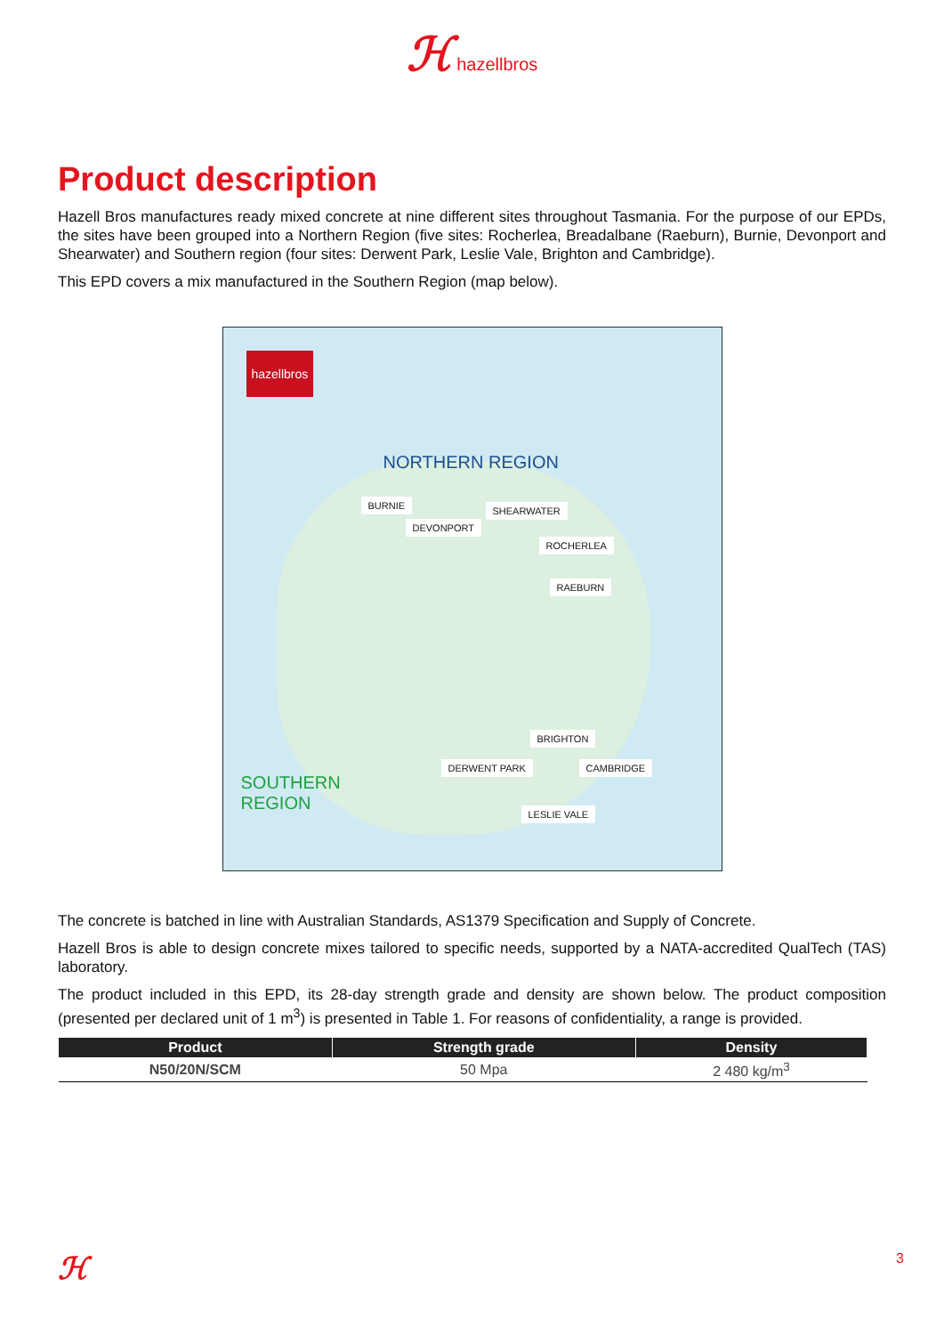ℋ hazellbros
Product description
Hazell Bros manufactures ready mixed concrete at nine different sites throughout Tasmania. For the purpose of our EPDs, the sites have been grouped into a Northern Region (five sites: Rocherlea, Breadalbane (Raeburn), Burnie, Devonport and Shearwater) and Southern region (four sites: Derwent Park, Leslie Vale, Brighton and Cambridge).
This EPD covers a mix manufactured in the Southern Region (map below).
hazellbros
NORTHERN REGION
BURNIE
DEVONPORT
SHEARWATER
ROCHERLEA
RAEBURN
BRIGHTON
DERWENT PARK CAMBRIDGE
LESLIE VALE
SOUTHERN
REGION
The concrete is batched in line with Australian Standards, AS1379 Specification and Supply of Concrete.
Hazell Bros is able to design concrete mixes tailored to specific needs, supported by a NATA-accredited QualTech (TAS) laboratory.
The product included in this EPD, its 28-day strength grade and density are shown below. The product composition (presented per declared unit of 1 m<sup>3</sup>) is presented in Table 1. For reasons of confidentiality, a range is provided.
| Product | Strength grade | Density |
| --- | --- | --- |
| N50/20N/SCM | 50 Mpa | 2 480 kg/m<sup>3</sup> |
ℋ 3